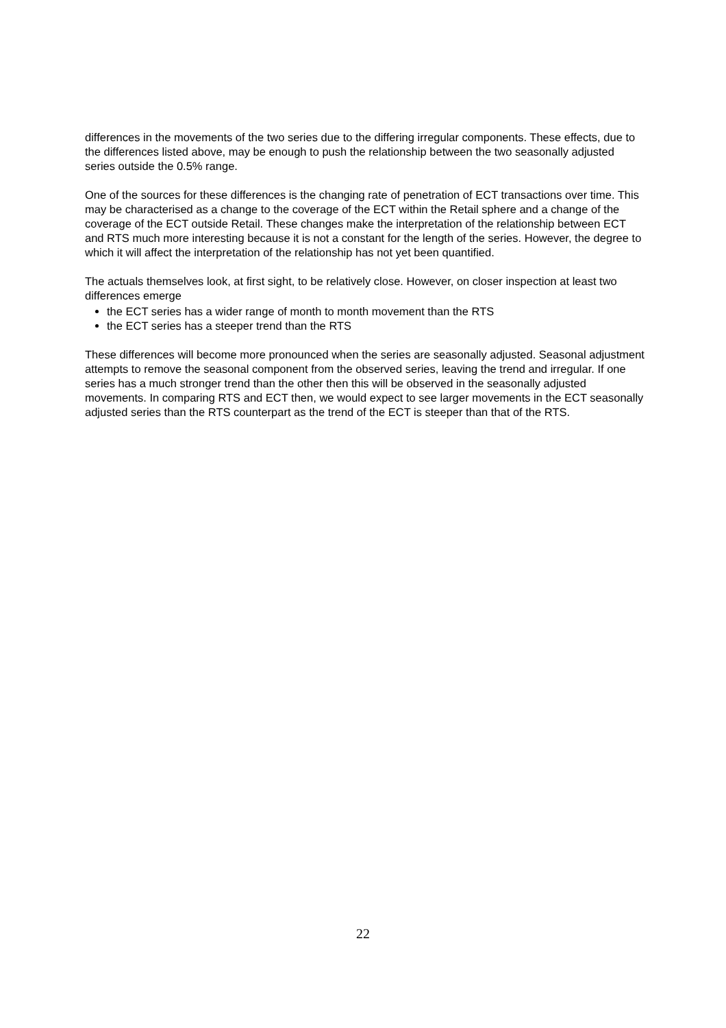differences in the movements of the two series due to the differing irregular components. These effects, due to the differences listed above, may be enough to push the relationship between the two seasonally adjusted series outside the 0.5% range.
One of the sources for these differences is the changing rate of penetration of ECT transactions over time. This may be characterised as a change to the coverage of the ECT within the Retail sphere and a change of the coverage of the ECT outside Retail. These changes make the interpretation of the relationship between ECT and RTS much more interesting because it is not a constant for the length of the series. However, the degree to which it will affect the interpretation of the relationship has not yet been quantified.
The actuals themselves look, at first sight, to be relatively close. However, on closer inspection at least two differences emerge
the ECT series has a wider range of month to month movement than the RTS
the ECT series has a steeper trend than the RTS
These differences will become more pronounced when the series are seasonally adjusted. Seasonal adjustment attempts to remove the seasonal component from the observed series, leaving the trend and irregular. If one series has a much stronger trend than the other then this will be observed in the seasonally adjusted movements. In comparing RTS and ECT then, we would expect to see larger movements in the ECT seasonally adjusted series than the RTS counterpart as the trend of the ECT is steeper than that of the RTS.
22